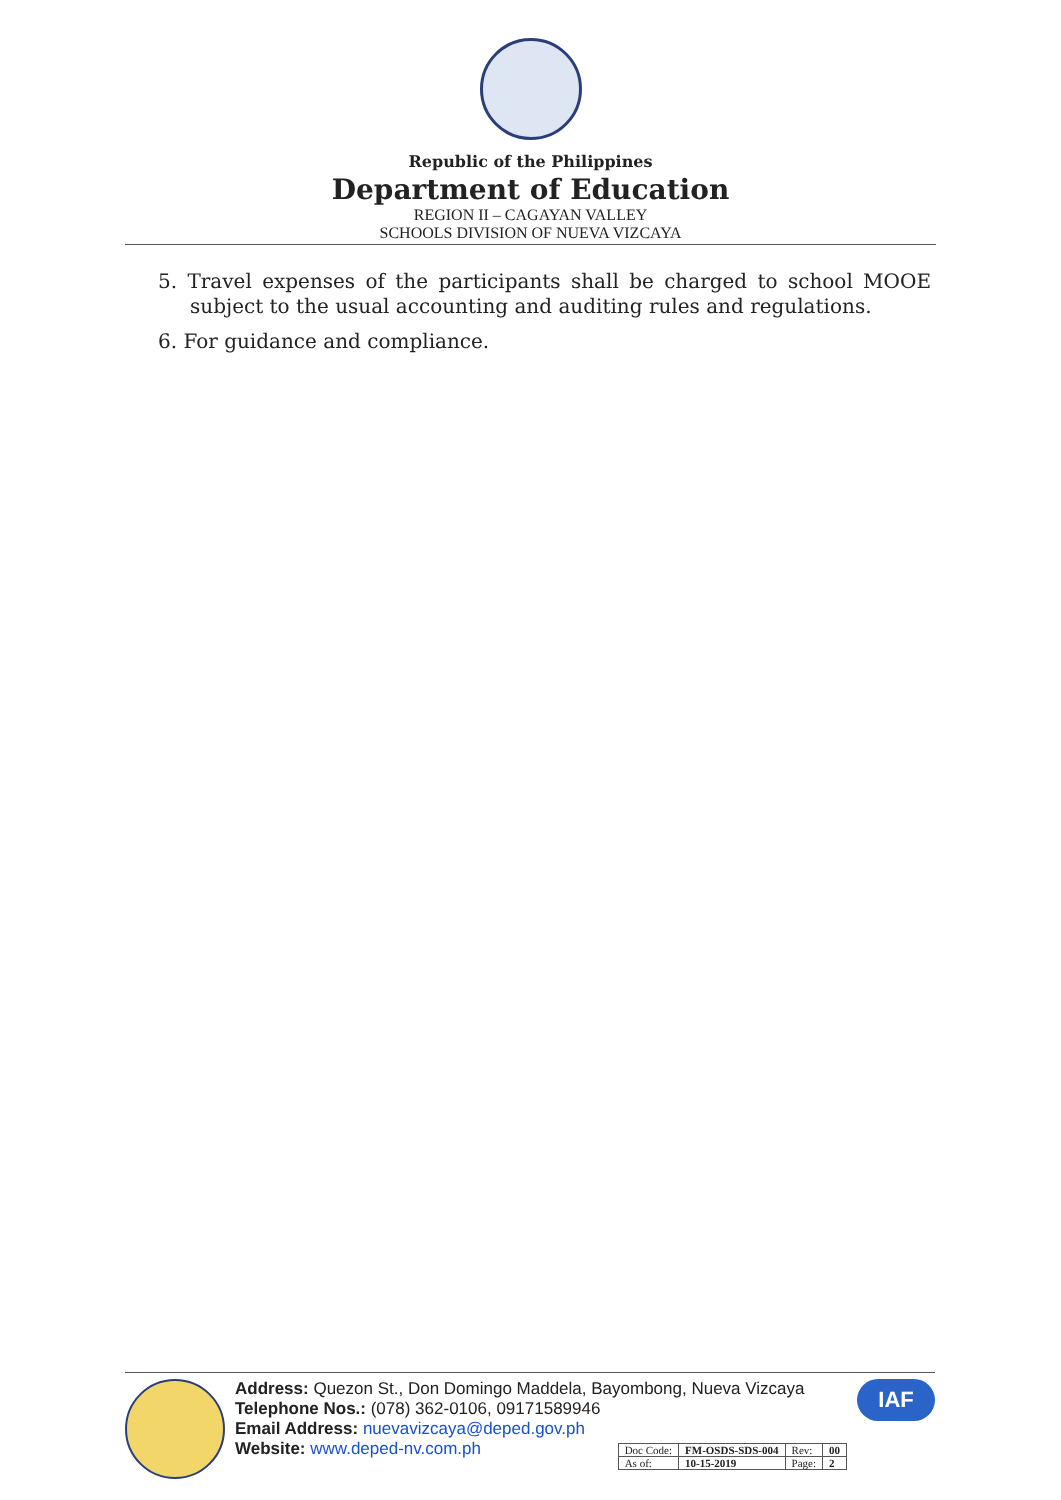Republic of the Philippines
Department of Education
REGION II – CAGAYAN VALLEY
SCHOOLS DIVISION OF NUEVA VIZCAYA
5. Travel expenses of the participants shall be charged to school MOOE subject to the usual accounting and auditing rules and regulations.
6. For guidance and compliance.
Address: Quezon St., Don Domingo Maddela, Bayombong, Nueva Vizcaya
Telephone Nos.: (078) 362-0106, 09171589946
Email Address: nuevavizcaya@deped.gov.ph
Website: www.deped-nv.com.ph
| Doc Code: | FM-OSDS-SDS-004 | Rev: | 00 |
| As of: | 10-15-2019 | Page: | 2 |
IAF